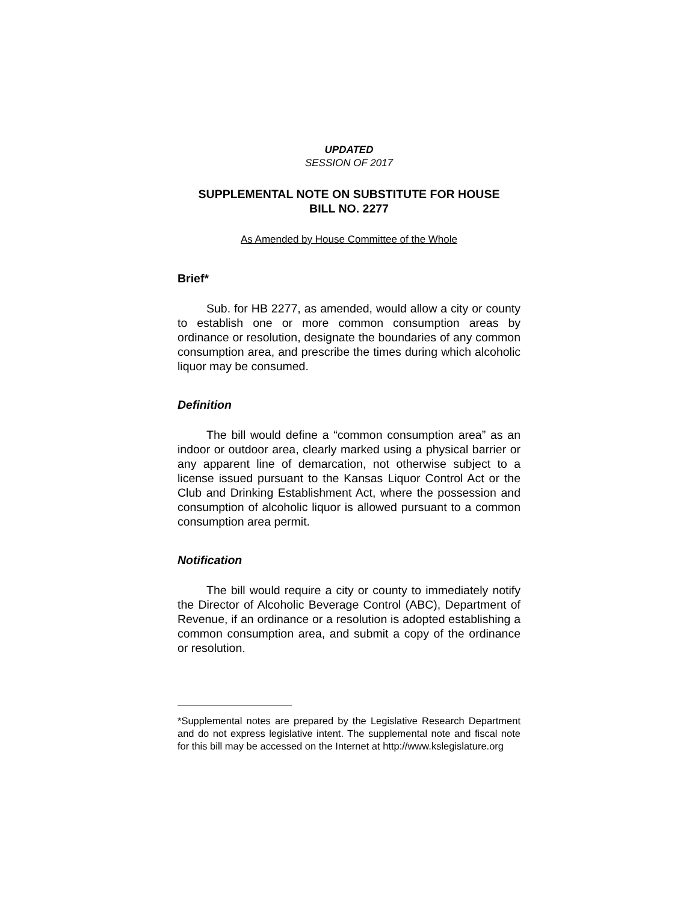UPDATED
SESSION OF 2017
SUPPLEMENTAL NOTE ON SUBSTITUTE FOR HOUSE
BILL NO. 2277
As Amended by House Committee of the Whole
Brief*
Sub. for HB 2277, as amended, would allow a city or county to establish one or more common consumption areas by ordinance or resolution, designate the boundaries of any common consumption area, and prescribe the times during which alcoholic liquor may be consumed.
Definition
The bill would define a “common consumption area” as an indoor or outdoor area, clearly marked using a physical barrier or any apparent line of demarcation, not otherwise subject to a license issued pursuant to the Kansas Liquor Control Act or the Club and Drinking Establishment Act, where the possession and consumption of alcoholic liquor is allowed pursuant to a common consumption area permit.
Notification
The bill would require a city or county to immediately notify the Director of Alcoholic Beverage Control (ABC), Department of Revenue, if an ordinance or a resolution is adopted establishing a common consumption area, and submit a copy of the ordinance or resolution.
*Supplemental notes are prepared by the Legislative Research Department and do not express legislative intent. The supplemental note and fiscal note for this bill may be accessed on the Internet at http://www.kslegislature.org